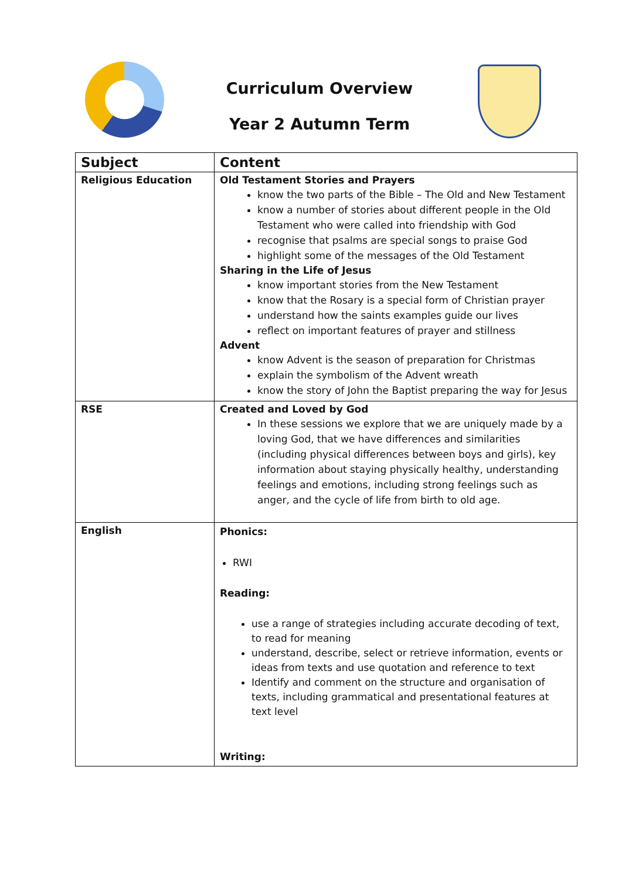Curriculum Overview
Year 2 Autumn Term
| Subject | Content |
| --- | --- |
| Religious Education | Old Testament Stories and Prayers know the two parts of the Bible – The Old and New Testament know a number of stories about different people in the Old Testament who were called into friendship with God recognise that psalms are special songs to praise God highlight some of the messages of the Old Testament Sharing in the Life of Jesus know important stories from the New Testament know that the Rosary is a special form of Christian prayer understand how the saints examples guide our lives reflect on important features of prayer and stillness Advent know Advent is the season of preparation for Christmas explain the symbolism of the Advent wreath know the story of John the Baptist preparing the way for Jesus |
| RSE | Created and Loved by God In these sessions we explore that we are uniquely made by a loving God, that we have differences and similarities (including physical differences between boys and girls), key information about staying physically healthy, understanding feelings and emotions, including strong feelings such as anger, and the cycle of life from birth to old age. |
| English | Phonics: RWI Reading: use a range of strategies including accurate decoding of text, to read for meaning understand, describe, select or retrieve information, events or ideas from texts and use quotation and reference to text Identify and comment on the structure and organisation of texts, including grammatical and presentational features at text level Writing: |